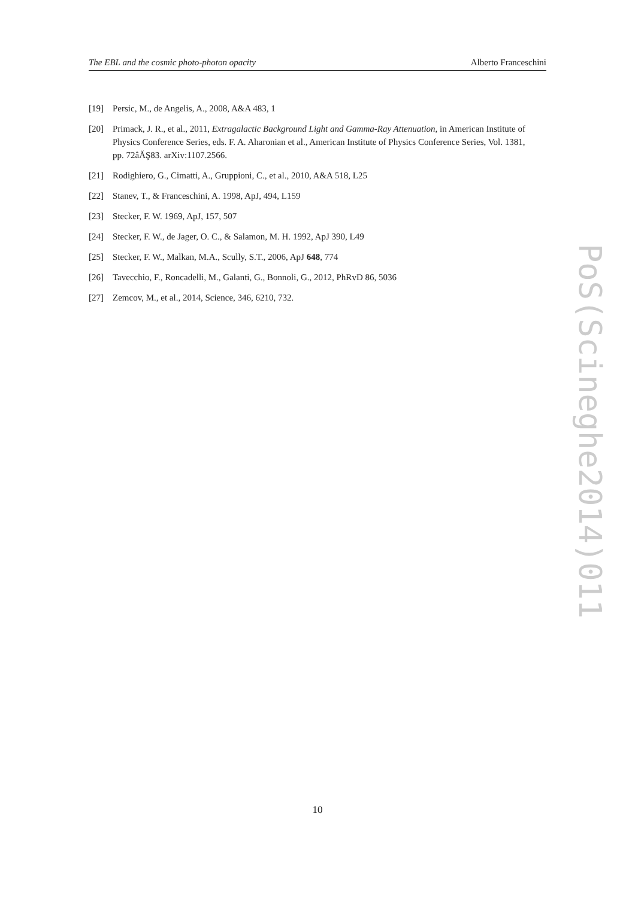The EBL and the cosmic photo-photon opacity Alberto Franceschini
[19] Persic, M., de Angelis, A., 2008, A&A 483, 1
[20] Primack, J. R., et al., 2011, Extragalactic Background Light and Gamma-Ray Attenuation, in American Institute of Physics Conference Series, eds. F. A. Aharonian et al., American Institute of Physics Conference Series, Vol. 1381, pp. 72âĂŞ83. arXiv:1107.2566.
[21] Rodighiero, G., Cimatti, A., Gruppioni, C., et al., 2010, A&A 518, L25
[22] Stanev, T., & Franceschini, A. 1998, ApJ, 494, L159
[23] Stecker, F. W. 1969, ApJ, 157, 507
[24] Stecker, F. W., de Jager, O. C., & Salamon, M. H. 1992, ApJ 390, L49
[25] Stecker, F. W., Malkan, M.A., Scully, S.T., 2006, ApJ 648, 774
[26] Tavecchio, F., Roncadelli, M., Galanti, G., Bonnoli, G., 2012, PhRvD 86, 5036
[27] Zemcov, M., et al., 2014, Science, 346, 6210, 732.
PoS(Scineghe2014)011
10